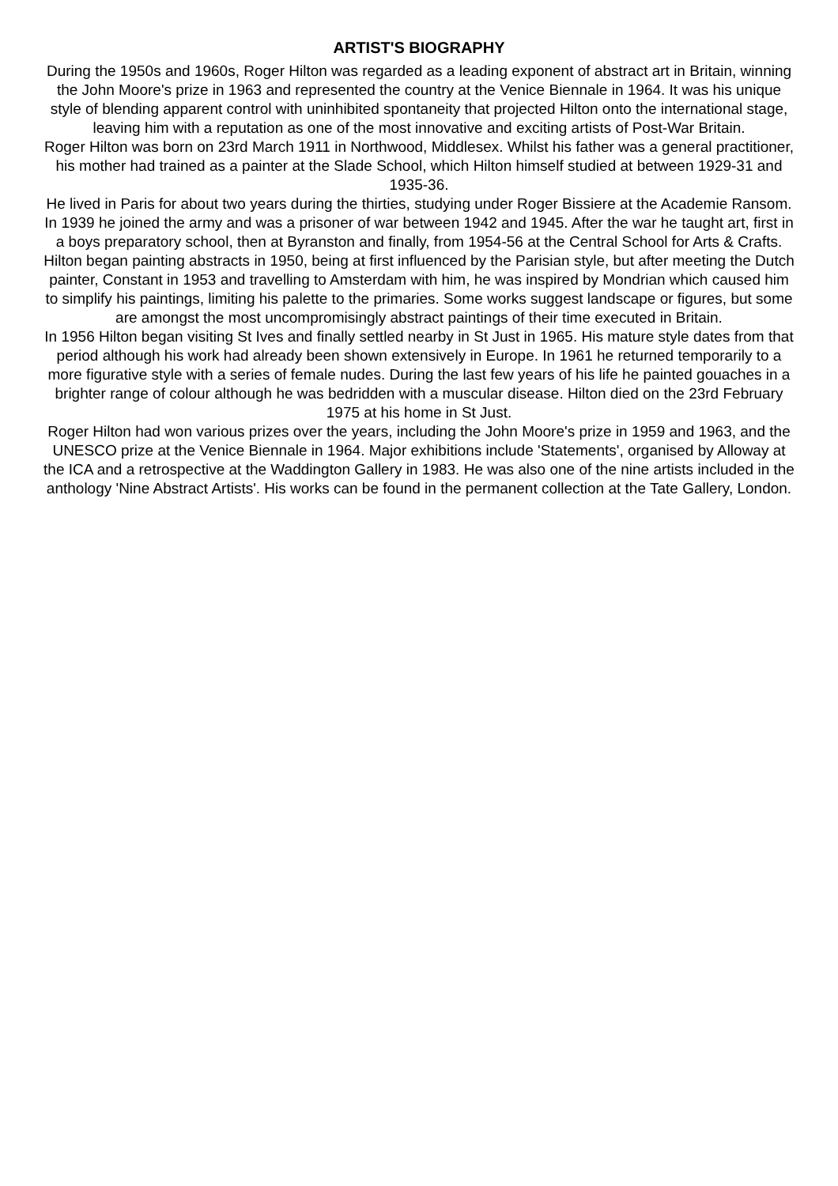ARTIST'S BIOGRAPHY
During the 1950s and 1960s, Roger Hilton was regarded as a leading exponent of abstract art in Britain, winning the John Moore's prize in 1963 and represented the country at the Venice Biennale in 1964. It was his unique style of blending apparent control with uninhibited spontaneity that projected Hilton onto the international stage, leaving him with a reputation as one of the most innovative and exciting artists of Post-War Britain.
Roger Hilton was born on 23rd March 1911 in Northwood, Middlesex. Whilst his father was a general practitioner, his mother had trained as a painter at the Slade School, which Hilton himself studied at between 1929-31 and 1935-36.
He lived in Paris for about two years during the thirties, studying under Roger Bissiere at the Academie Ransom. In 1939 he joined the army and was a prisoner of war between 1942 and 1945. After the war he taught art, first in a boys preparatory school, then at Byranston and finally, from 1954-56 at the Central School for Arts & Crafts.
Hilton began painting abstracts in 1950, being at first influenced by the Parisian style, but after meeting the Dutch painter, Constant in 1953 and travelling to Amsterdam with him, he was inspired by Mondrian which caused him to simplify his paintings, limiting his palette to the primaries. Some works suggest landscape or figures, but some are amongst the most uncompromisingly abstract paintings of their time executed in Britain.
In 1956 Hilton began visiting St Ives and finally settled nearby in St Just in 1965. His mature style dates from that period although his work had already been shown extensively in Europe. In 1961 he returned temporarily to a more figurative style with a series of female nudes. During the last few years of his life he painted gouaches in a brighter range of colour although he was bedridden with a muscular disease. Hilton died on the 23rd February 1975 at his home in St Just.
Roger Hilton had won various prizes over the years, including the John Moore's prize in 1959 and 1963, and the UNESCO prize at the Venice Biennale in 1964. Major exhibitions include 'Statements', organised by Alloway at the ICA and a retrospective at the Waddington Gallery in 1983. He was also one of the nine artists included in the anthology 'Nine Abstract Artists'. His works can be found in the permanent collection at the Tate Gallery, London.